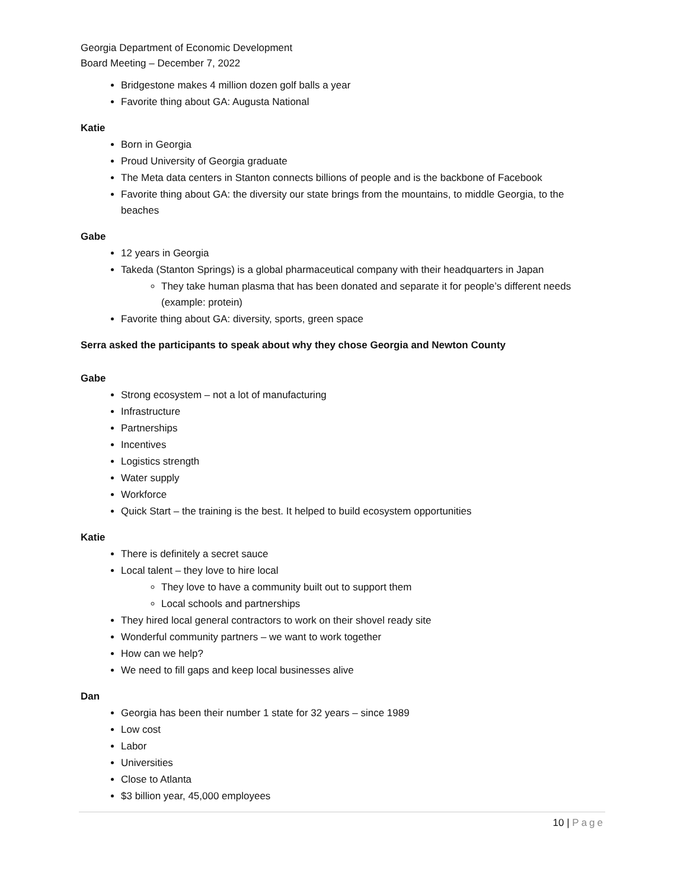Georgia Department of Economic Development
Board Meeting – December 7, 2022
Bridgestone makes 4 million dozen golf balls a year
Favorite thing about GA: Augusta National
Katie
Born in Georgia
Proud University of Georgia graduate
The Meta data centers in Stanton connects billions of people and is the backbone of Facebook
Favorite thing about GA: the diversity our state brings from the mountains, to middle Georgia, to the beaches
Gabe
12 years in Georgia
Takeda (Stanton Springs) is a global pharmaceutical company with their headquarters in Japan
They take human plasma that has been donated and separate it for people’s different needs (example: protein)
Favorite thing about GA: diversity, sports, green space
Serra asked the participants to speak about why they chose Georgia and Newton County
Gabe
Strong ecosystem – not a lot of manufacturing
Infrastructure
Partnerships
Incentives
Logistics strength
Water supply
Workforce
Quick Start – the training is the best. It helped to build ecosystem opportunities
Katie
There is definitely a secret sauce
Local talent – they love to hire local
They love to have a community built out to support them
Local schools and partnerships
They hired local general contractors to work on their shovel ready site
Wonderful community partners – we want to work together
How can we help?
We need to fill gaps and keep local businesses alive
Dan
Georgia has been their number 1 state for 32 years – since 1989
Low cost
Labor
Universities
Close to Atlanta
$3 billion year, 45,000 employees
10 | Page